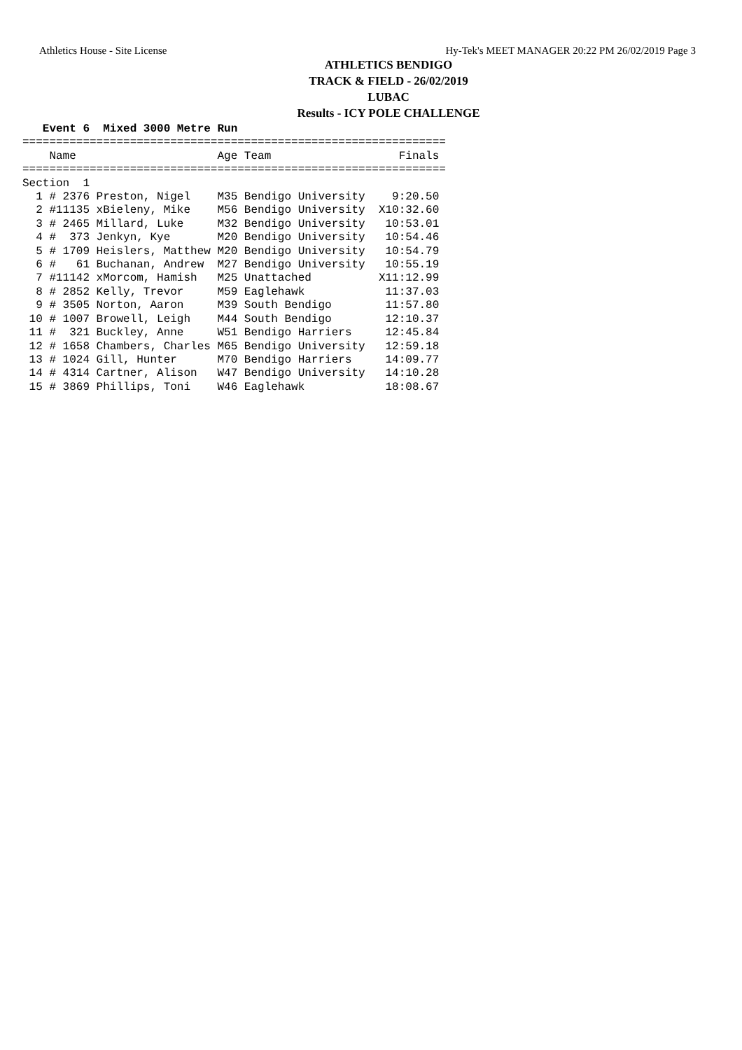Athletics House - Site License Hy-Tek's MEET MANAGER 20:22 PM 26/02/2019 Page 3
ATHLETICS BENDIGO
TRACK & FIELD - 26/02/2019
LUBAC
Results - ICY POLE CHALLENGE
   Event 6  Mixed 3000 Metre Run
===============================================================
    Name                     Age Team                   Finals
===============================================================
Section  1
  1 # 2376 Preston, Nigel    M35 Bendigo University    9:20.50
  2 #11135 xBieleny, Mike    M56 Bendigo University  X10:32.60
  3 # 2465 Millard, Luke     M32 Bendigo University   10:53.01
  4 #  373 Jenkyn, Kye       M20 Bendigo University   10:54.46
  5 # 1709 Heislers, Matthew M20 Bendigo University   10:54.79
  6 #   61 Buchanan, Andrew  M27 Bendigo University   10:55.19
  7 #11142 xMorcom, Hamish   M25 Unattached          X11:12.99
  8 # 2852 Kelly, Trevor     M59 Eaglehawk            11:37.03
  9 # 3505 Norton, Aaron     M39 South Bendigo        11:57.80
 10 # 1007 Browell, Leigh    M44 South Bendigo        12:10.37
 11 #  321 Buckley, Anne     W51 Bendigo Harriers     12:45.84
 12 # 1658 Chambers, Charles M65 Bendigo University   12:59.18
 13 # 1024 Gill, Hunter      M70 Bendigo Harriers     14:09.77
 14 # 4314 Cartner, Alison   W47 Bendigo University   14:10.28
 15 # 3869 Phillips, Toni    W46 Eaglehawk            18:08.67